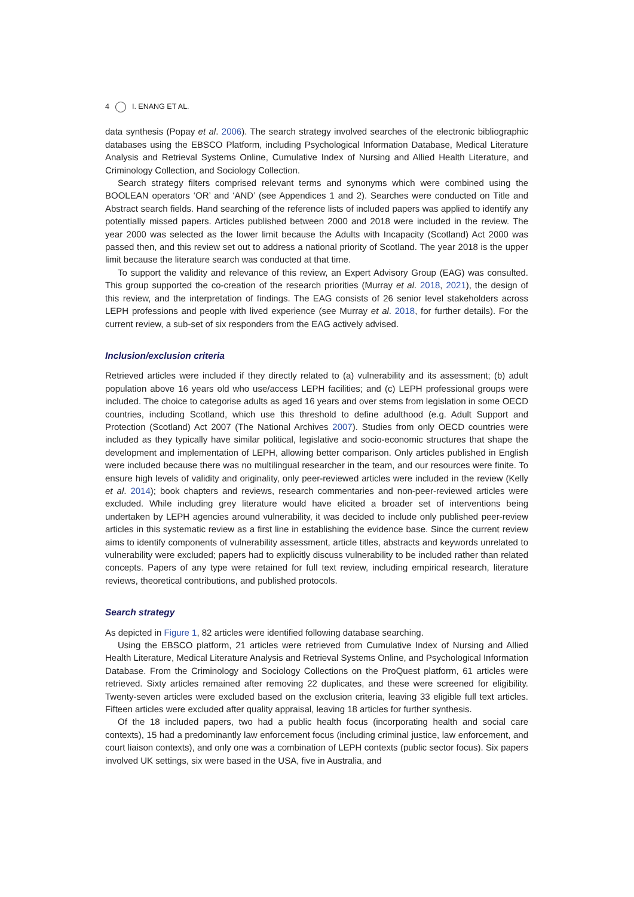4 I. ENANG ET AL.
data synthesis (Popay et al. 2006). The search strategy involved searches of the electronic bibliographic databases using the EBSCO Platform, including Psychological Information Database, Medical Literature Analysis and Retrieval Systems Online, Cumulative Index of Nursing and Allied Health Literature, and Criminology Collection, and Sociology Collection.
Search strategy filters comprised relevant terms and synonyms which were combined using the BOOLEAN operators ‘OR’ and ‘AND’ (see Appendices 1 and 2). Searches were conducted on Title and Abstract search fields. Hand searching of the reference lists of included papers was applied to identify any potentially missed papers. Articles published between 2000 and 2018 were included in the review. The year 2000 was selected as the lower limit because the Adults with Incapacity (Scotland) Act 2000 was passed then, and this review set out to address a national priority of Scotland. The year 2018 is the upper limit because the literature search was conducted at that time.
To support the validity and relevance of this review, an Expert Advisory Group (EAG) was consulted. This group supported the co-creation of the research priorities (Murray et al. 2018, 2021), the design of this review, and the interpretation of findings. The EAG consists of 26 senior level stakeholders across LEPH professions and people with lived experience (see Murray et al. 2018, for further details). For the current review, a sub-set of six responders from the EAG actively advised.
Inclusion/exclusion criteria
Retrieved articles were included if they directly related to (a) vulnerability and its assessment; (b) adult population above 16 years old who use/access LEPH facilities; and (c) LEPH professional groups were included. The choice to categorise adults as aged 16 years and over stems from legislation in some OECD countries, including Scotland, which use this threshold to define adulthood (e.g. Adult Support and Protection (Scotland) Act 2007 (The National Archives 2007). Studies from only OECD countries were included as they typically have similar political, legislative and socio-economic structures that shape the development and implementation of LEPH, allowing better comparison. Only articles published in English were included because there was no multilingual researcher in the team, and our resources were finite. To ensure high levels of validity and originality, only peer-reviewed articles were included in the review (Kelly et al. 2014); book chapters and reviews, research commentaries and non-peer-reviewed articles were excluded. While including grey literature would have elicited a broader set of interventions being undertaken by LEPH agencies around vulnerability, it was decided to include only published peer-review articles in this systematic review as a first line in establishing the evidence base. Since the current review aims to identify components of vulnerability assessment, article titles, abstracts and keywords unrelated to vulnerability were excluded; papers had to explicitly discuss vulnerability to be included rather than related concepts. Papers of any type were retained for full text review, including empirical research, literature reviews, theoretical contributions, and published protocols.
Search strategy
As depicted in Figure 1, 82 articles were identified following database searching.
Using the EBSCO platform, 21 articles were retrieved from Cumulative Index of Nursing and Allied Health Literature, Medical Literature Analysis and Retrieval Systems Online, and Psychological Information Database. From the Criminology and Sociology Collections on the ProQuest platform, 61 articles were retrieved. Sixty articles remained after removing 22 duplicates, and these were screened for eligibility. Twenty-seven articles were excluded based on the exclusion criteria, leaving 33 eligible full text articles. Fifteen articles were excluded after quality appraisal, leaving 18 articles for further synthesis.
Of the 18 included papers, two had a public health focus (incorporating health and social care contexts), 15 had a predominantly law enforcement focus (including criminal justice, law enforcement, and court liaison contexts), and only one was a combination of LEPH contexts (public sector focus). Six papers involved UK settings, six were based in the USA, five in Australia, and